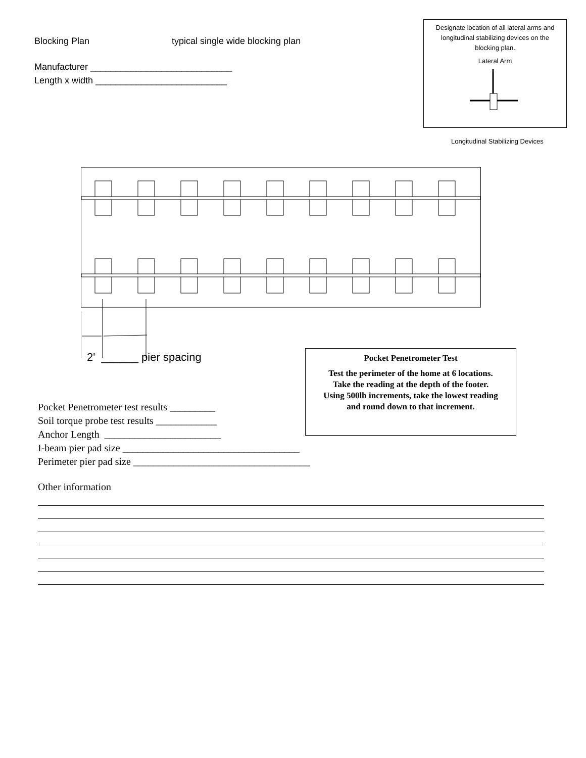Blocking Plan typical single wide blocking plan
Manufacturer ____________________________
Length x width __________________________
Designate location of all lateral arms and longitudinal stabilizing devices on the blocking plan.
Lateral Arm
Longitudinal Stabilizing Devices
2' ______ pier spacing
Pocket Penetrometer Test
Test the perimeter of the home at 6 locations.
Take the reading at the depth of the footer.
Using 500lb increments, take the lowest reading
and round down to that increment.
Pocket Penetrometer test results _________
Soil torque probe test results ____________
Anchor Length _______________________
I-beam pier pad size ___________________________________
Perimeter pier pad size ___________________________________
Other information